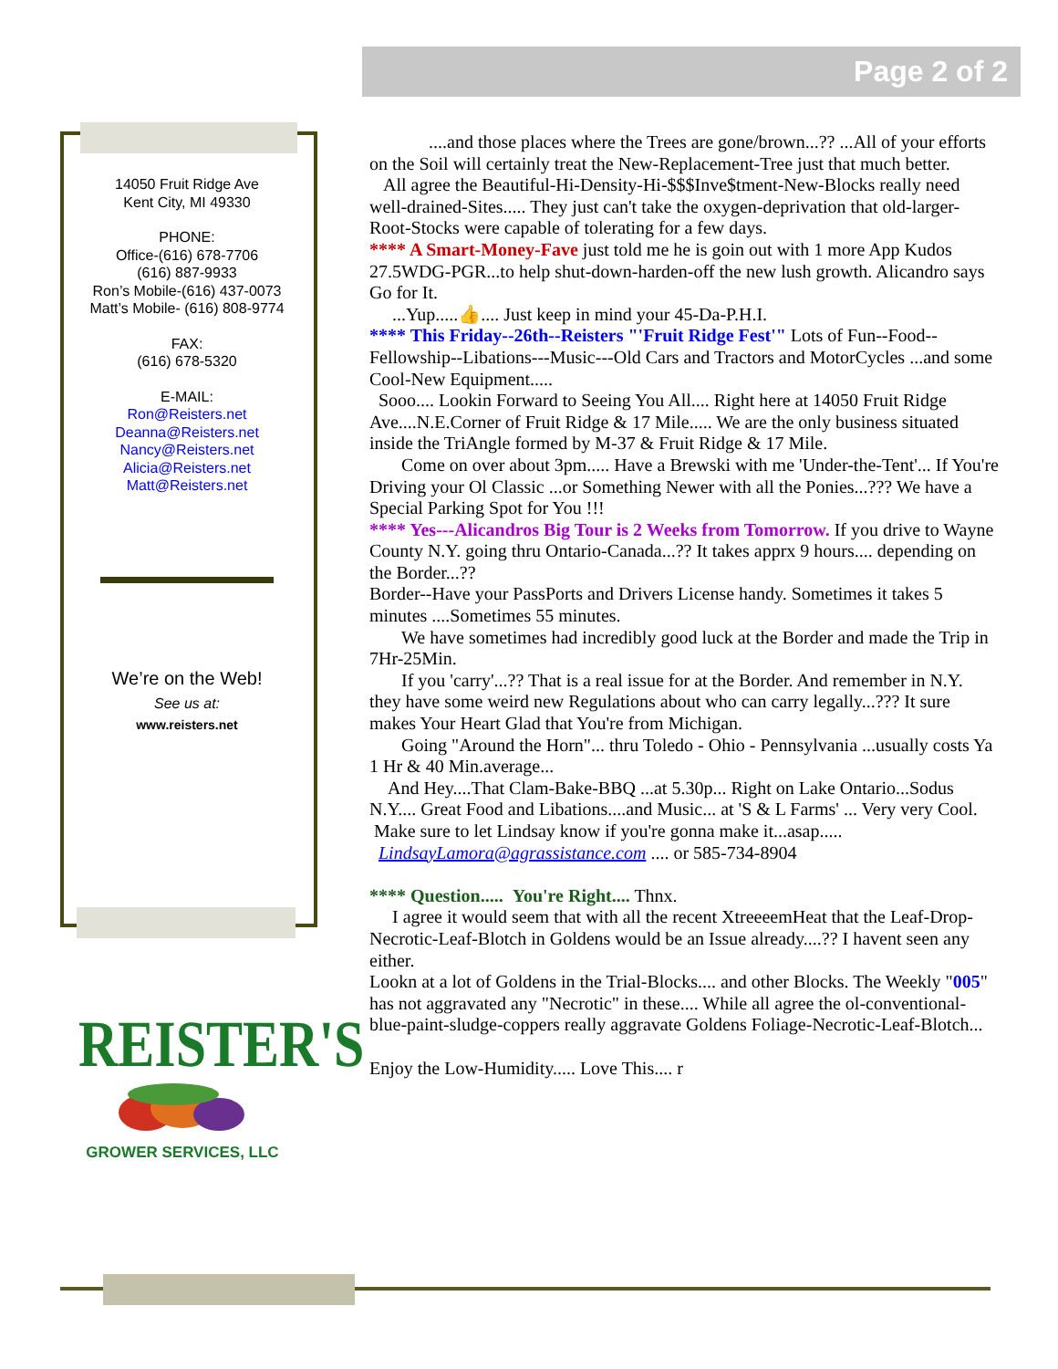Page 2 of 2
14050 Fruit Ridge Ave
Kent City, MI 49330
PHONE:
Office-(616) 678-7706
(616) 887-9933
Ron’s Mobile-(616) 437-0073
Matt’s Mobile- (616) 808-9774
FAX:
(616) 678-5320
E-MAIL:
Ron@Reisters.net
Deanna@Reisters.net
Nancy@Reisters.net
Alicia@Reisters.net
Matt@Reisters.net
We’re on the Web!
See us at:
www.reisters.net
REISTER'S
GROWER SERVICES, LLC
....and those places where the Trees are gone/brown...?? ...All of your efforts on the Soil will certainly treat the New-Replacement-Tree just that much better.
All agree the Beautiful-Hi-Density-Hi-$$$Inve$tment-New-Blocks really need well-drained-Sites..... They just can't take the oxygen-deprivation that old-larger-Root-Stocks were capable of tolerating for a few days.
**** A Smart-Money-Fave just told me he is goin out with 1 more App Kudos 27.5WDG-PGR...to help shut-down-harden-off the new lush growth. Alicandro says Go for It.
...Yup.....👍.... Just keep in mind your 45-Da-P.H.I.
**** This Friday--26th--Reisters "'Fruit Ridge Fest'" Lots of Fun--Food--Fellowship--Libations---Music---Old Cars and Tractors and MotorCycles ...and some Cool-New Equipment.....
Sooo.... Lookin Forward to Seeing You All.... Right here at 14050 Fruit Ridge Ave....N.E.Corner of Fruit Ridge & 17 Mile..... We are the only business situated inside the TriAngle formed by M-37 & Fruit Ridge & 17 Mile.
Come on over about 3pm..... Have a Brewski with me 'Under-the-Tent'... If You're Driving your Ol Classic ...or Something Newer with all the Ponies...??? We have a Special Parking Spot for You !!!
**** Yes---Alicandros Big Tour is 2 Weeks from Tomorrow. If you drive to Wayne County N.Y. going thru Ontario-Canada...?? It takes apprx 9 hours.... depending on the Border...??
Border--Have your PassPorts and Drivers License handy. Sometimes it takes 5 minutes ....Sometimes 55 minutes.
We have sometimes had incredibly good luck at the Border and made the Trip in 7Hr-25Min.
If you 'carry'...?? That is a real issue for at the Border. And remember in N.Y. they have some weird new Regulations about who can carry legally...??? It sure makes Your Heart Glad that You're from Michigan.
Going "Around the Horn"... thru Toledo - Ohio - Pennsylvania ...usually costs Ya 1 Hr & 40 Min.average...
And Hey....That Clam-Bake-BBQ ...at 5.30p... Right on Lake Ontario...Sodus N.Y.... Great Food and Libations....and Music... at 'S & L Farms' ... Very very Cool.
Make sure to let Lindsay know if you're gonna make it...asap..... LindsayLamora@agrassistance.com .... or 585-734-8904
**** Question..... You're Right.... Thnx.
I agree it would seem that with all the recent XtreeeemHeat that the Leaf-Drop-Necrotic-Leaf-Blotch in Goldens would be an Issue already....?? I havent seen any either.
Lookn at a lot of Goldens in the Trial-Blocks.... and other Blocks. The Weekly "005" has not aggravated any "Necrotic" in these.... While all agree the ol-conventional-blue-paint-sludge-coppers really aggravate Goldens Foliage-Necrotic-Leaf-Blotch...
Enjoy the Low-Humidity..... Love This.... r